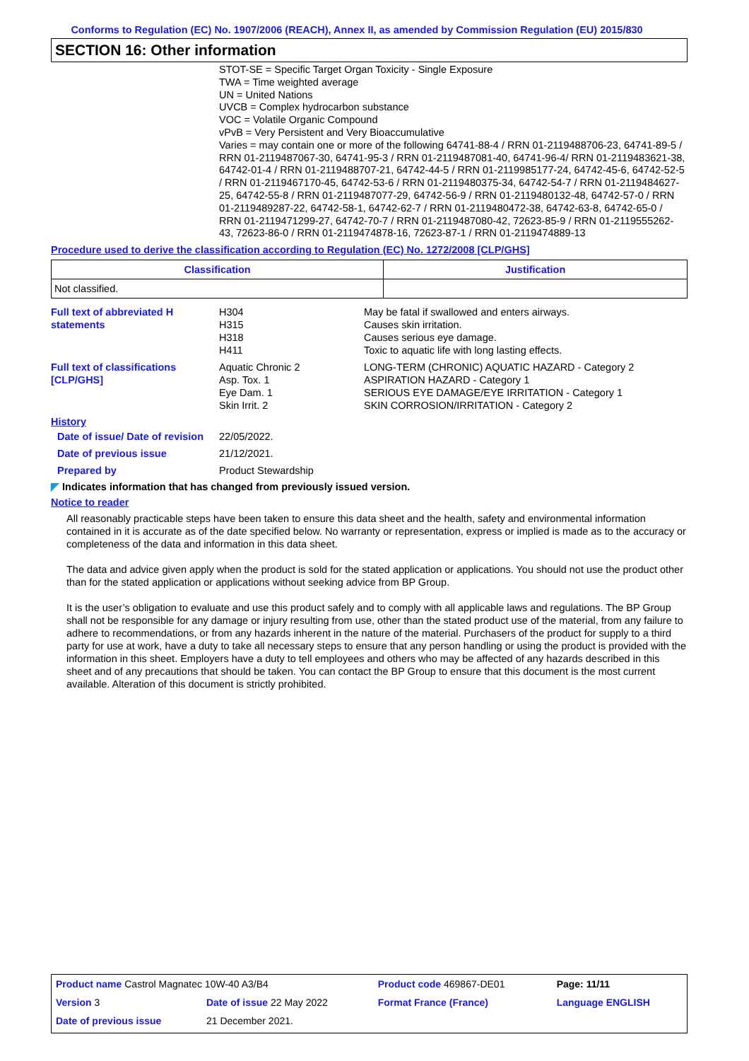Conforms to Regulation (EC) No. 1907/2006 (REACH), Annex II, as amended by Commission Regulation (EU) 2015/830
SECTION 16: Other information
STOT-SE = Specific Target Organ Toxicity - Single Exposure
TWA = Time weighted average
UN = United Nations
UVCB = Complex hydrocarbon substance
VOC = Volatile Organic Compound
vPvB = Very Persistent and Very Bioaccumulative
Varies = may contain one or more of the following 64741-88-4 / RRN 01-2119488706-23, 64741-89-5 / RRN 01-2119487067-30, 64741-95-3 / RRN 01-2119487081-40, 64741-96-4/ RRN 01-2119483621-38, 64742-01-4 / RRN 01-2119488707-21, 64742-44-5 / RRN 01-2119985177-24, 64742-45-6, 64742-52-5 / RRN 01-2119467170-45, 64742-53-6 / RRN 01-2119480375-34, 64742-54-7 / RRN 01-2119484627-25, 64742-55-8 / RRN 01-2119487077-29, 64742-56-9 / RRN 01-2119480132-48, 64742-57-0 / RRN 01-2119489287-22, 64742-58-1, 64742-62-7 / RRN 01-2119480472-38, 64742-63-8, 64742-65-0 / RRN 01-2119471299-27, 64742-70-7 / RRN 01-2119487080-42, 72623-85-9 / RRN 01-2119555262-43, 72623-86-0 / RRN 01-2119474878-16, 72623-87-1 / RRN 01-2119474889-13
Procedure used to derive the classification according to Regulation (EC) No. 1272/2008 [CLP/GHS]
| Classification | Justification |
| --- | --- |
| Not classified. | |
Full text of abbreviated H statements
H304
H315
H318
H411
May be fatal if swallowed and enters airways.
Causes skin irritation.
Causes serious eye damage.
Toxic to aquatic life with long lasting effects.
Full text of classifications [CLP/GHS]
Aquatic Chronic 2
Asp. Tox. 1
Eye Dam. 1
Skin Irrit. 2
LONG-TERM (CHRONIC) AQUATIC HAZARD - Category 2
ASPIRATION HAZARD - Category 1
SERIOUS EYE DAMAGE/EYE IRRITATION - Category 1
SKIN CORROSION/IRRITATION - Category 2
History
Date of issue/ Date of revision
22/05/2022.
Date of previous issue
21/12/2021.
Prepared by
Product Stewardship
◤ Indicates information that has changed from previously issued version.
Notice to reader
All reasonably practicable steps have been taken to ensure this data sheet and the health, safety and environmental information contained in it is accurate as of the date specified below. No warranty or representation, express or implied is made as to the accuracy or completeness of the data and information in this data sheet.
The data and advice given apply when the product is sold for the stated application or applications. You should not use the product other than for the stated application or applications without seeking advice from BP Group.
It is the user’s obligation to evaluate and use this product safely and to comply with all applicable laws and regulations. The BP Group shall not be responsible for any damage or injury resulting from use, other than the stated product use of the material, from any failure to adhere to recommendations, or from any hazards inherent in the nature of the material. Purchasers of the product for supply to a third party for use at work, have a duty to take all necessary steps to ensure that any person handling or using the product is provided with the information in this sheet. Employers have a duty to tell employees and others who may be affected of any hazards described in this sheet and of any precautions that should be taken. You can contact the BP Group to ensure that this document is the most current available. Alteration of this document is strictly prohibited.
| Product name Castrol Magnatec 10W-40 A3/B4 | | Product code 469867-DE01 | Page: 11/11 |
| Version 3 | Date of issue 22 May 2022 | Format France (France) | Language ENGLISH |
| Date of previous issue | 21 December 2021. | | |